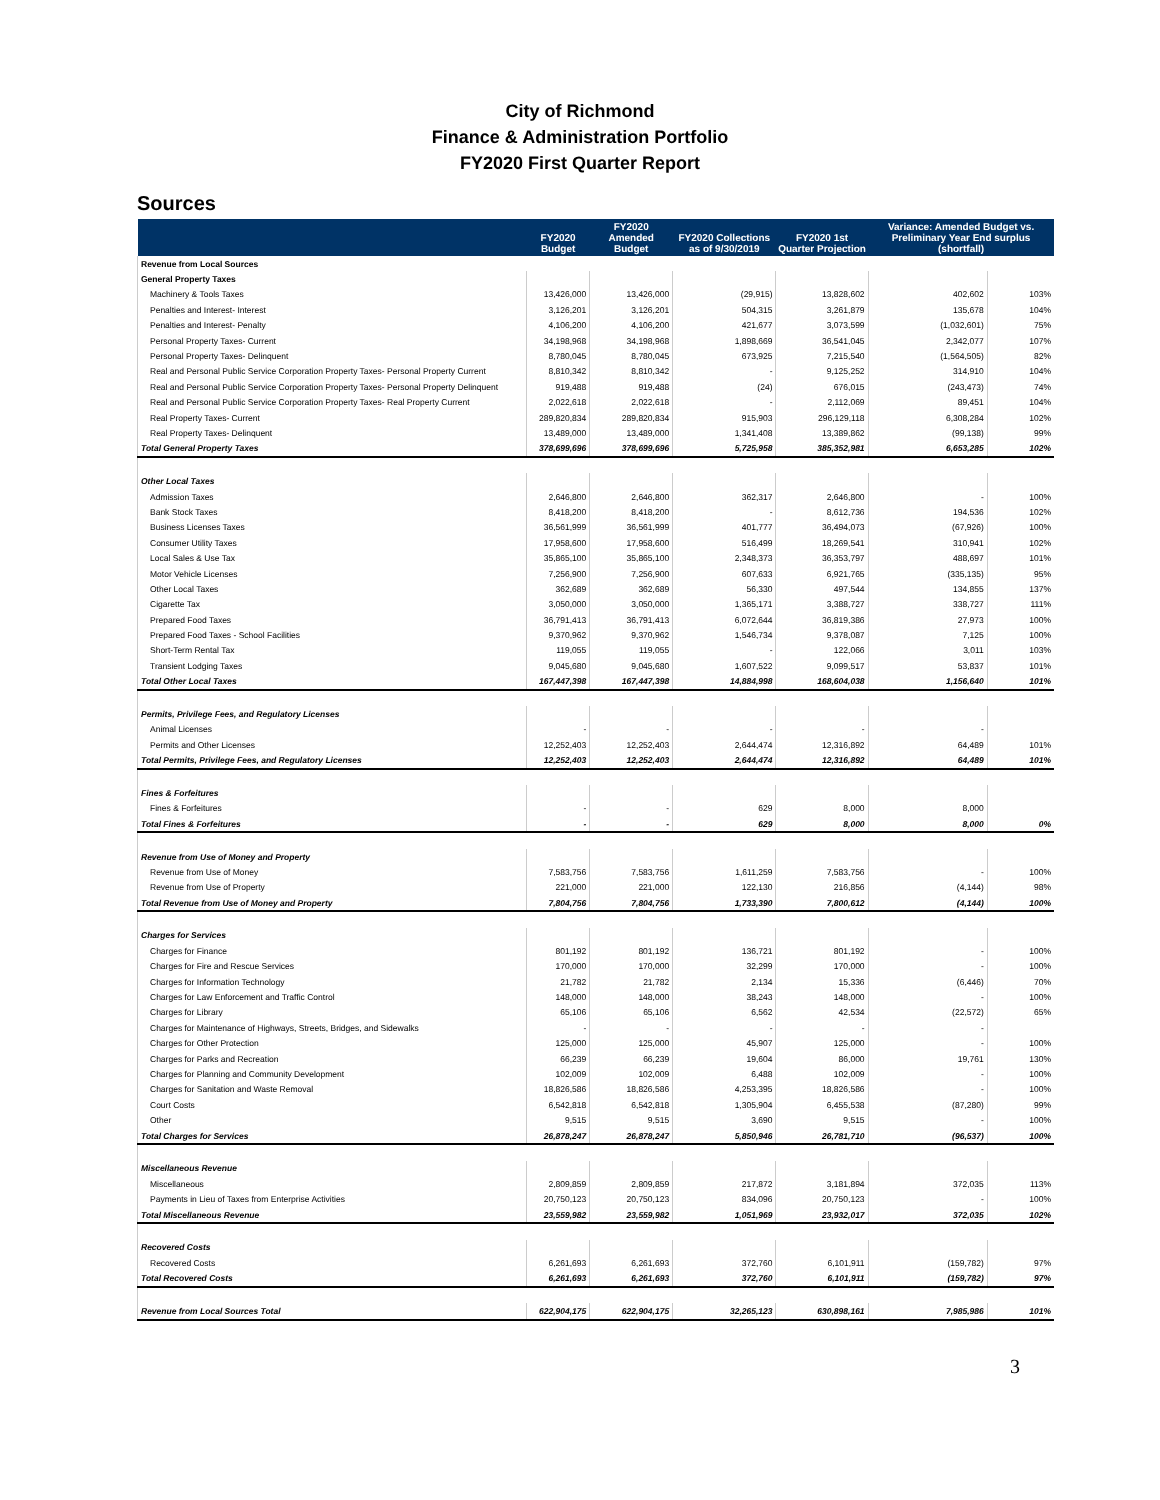City of Richmond
Finance & Administration Portfolio
FY2020 First Quarter Report
Sources
| | FY2020 Budget | FY2020 Amended Budget | FY2020 Collections as of 9/30/2019 | FY2020 1st Quarter Projection | Variance: Amended Budget vs. Preliminary Year End surplus (shortfall) | |
| --- | --- | --- | --- | --- | --- | --- |
| Revenue from Local Sources | | | | | | |
| General Property Taxes | | | | | | |
| Machinery & Tools Taxes | 13,426,000 | 13,426,000 | (29,915) | 13,828,602 | 402,602 | 103% |
| Penalties and Interest- Interest | 3,126,201 | 3,126,201 | 504,315 | 3,261,879 | 135,678 | 104% |
| Penalties and Interest- Penalty | 4,106,200 | 4,106,200 | 421,677 | 3,073,599 | (1,032,601) | 75% |
| Personal Property Taxes- Current | 34,198,968 | 34,198,968 | 1,898,669 | 36,541,045 | 2,342,077 | 107% |
| Personal Property Taxes- Delinquent | 8,780,045 | 8,780,045 | 673,925 | 7,215,540 | (1,564,505) | 82% |
| Real and Personal Public Service Corporation Property Taxes- Personal Property Current | 8,810,342 | 8,810,342 | - | 9,125,252 | 314,910 | 104% |
| Real and Personal Public Service Corporation Property Taxes- Personal Property Delinquent | 919,488 | 919,488 | (24) | 676,015 | (243,473) | 74% |
| Real and Personal Public Service Corporation Property Taxes- Real Property Current | 2,022,618 | 2,022,618 | - | 2,112,069 | 89,451 | 104% |
| Real Property Taxes- Current | 289,820,834 | 289,820,834 | 915,903 | 296,129,118 | 6,308,284 | 102% |
| Real Property Taxes- Delinquent | 13,489,000 | 13,489,000 | 1,341,408 | 13,389,862 | (99,138) | 99% |
| Total General Property Taxes | 378,699,696 | 378,699,696 | 5,725,958 | 385,352,981 | 6,653,285 | 102% |
| Other Local Taxes | | | | | | |
| Admission Taxes | 2,646,800 | 2,646,800 | 362,317 | 2,646,800 | - | 100% |
| Bank Stock Taxes | 8,418,200 | 8,418,200 | - | 8,612,736 | 194,536 | 102% |
| Business Licenses Taxes | 36,561,999 | 36,561,999 | 401,777 | 36,494,073 | (67,926) | 100% |
| Consumer Utility Taxes | 17,958,600 | 17,958,600 | 516,499 | 18,269,541 | 310,941 | 102% |
| Local Sales & Use Tax | 35,865,100 | 35,865,100 | 2,348,373 | 36,353,797 | 488,697 | 101% |
| Motor Vehicle Licenses | 7,256,900 | 7,256,900 | 607,633 | 6,921,765 | (335,135) | 95% |
| Other Local Taxes | 362,689 | 362,689 | 56,330 | 497,544 | 134,855 | 137% |
| Cigarette Tax | 3,050,000 | 3,050,000 | 1,365,171 | 3,388,727 | 338,727 | 111% |
| Prepared Food Taxes | 36,791,413 | 36,791,413 | 6,072,644 | 36,819,386 | 27,973 | 100% |
| Prepared Food Taxes - School Facilities | 9,370,962 | 9,370,962 | 1,546,734 | 9,378,087 | 7,125 | 100% |
| Short-Term Rental Tax | 119,055 | 119,055 | - | 122,066 | 3,011 | 103% |
| Transient Lodging Taxes | 9,045,680 | 9,045,680 | 1,607,522 | 9,099,517 | 53,837 | 101% |
| Total Other Local Taxes | 167,447,398 | 167,447,398 | 14,884,998 | 168,604,038 | 1,156,640 | 101% |
| Permits, Privilege Fees, and Regulatory Licenses | | | | | | |
| Animal Licenses | - | - | - | - | - | |
| Permits and Other Licenses | 12,252,403 | 12,252,403 | 2,644,474 | 12,316,892 | 64,489 | 101% |
| Total Permits, Privilege Fees, and Regulatory Licenses | 12,252,403 | 12,252,403 | 2,644,474 | 12,316,892 | 64,489 | 101% |
| Fines & Forfeitures | | | | | | |
| Fines & Forfeitures | - | - | 629 | 8,000 | 8,000 | |
| Total Fines & Forfeitures | - | - | 629 | 8,000 | 8,000 | 0% |
| Revenue from Use of Money and Property | | | | | | |
| Revenue from Use of Money | 7,583,756 | 7,583,756 | 1,611,259 | 7,583,756 | - | 100% |
| Revenue from Use of Property | 221,000 | 221,000 | 122,130 | 216,856 | (4,144) | 98% |
| Total Revenue from Use of Money and Property | 7,804,756 | 7,804,756 | 1,733,390 | 7,800,612 | (4,144) | 100% |
| Charges for Services | | | | | | |
| Charges for Finance | 801,192 | 801,192 | 136,721 | 801,192 | - | 100% |
| Charges for Fire and Rescue Services | 170,000 | 170,000 | 32,299 | 170,000 | - | 100% |
| Charges for Information Technology | 21,782 | 21,782 | 2,134 | 15,336 | (6,446) | 70% |
| Charges for Law Enforcement and Traffic Control | 148,000 | 148,000 | 38,243 | 148,000 | - | 100% |
| Charges for Library | 65,106 | 65,106 | 6,562 | 42,534 | (22,572) | 65% |
| Charges for Maintenance of Highways, Streets, Bridges, and Sidewalks | - | - | - | - | - | |
| Charges for Other Protection | 125,000 | 125,000 | 45,907 | 125,000 | - | 100% |
| Charges for Parks and Recreation | 66,239 | 66,239 | 19,604 | 86,000 | 19,761 | 130% |
| Charges for Planning and Community Development | 102,009 | 102,009 | 6,488 | 102,009 | - | 100% |
| Charges for Sanitation and Waste Removal | 18,826,586 | 18,826,586 | 4,253,395 | 18,826,586 | - | 100% |
| Court Costs | 6,542,818 | 6,542,818 | 1,305,904 | 6,455,538 | (87,280) | 99% |
| Other | 9,515 | 9,515 | 3,690 | 9,515 | - | 100% |
| Total Charges for Services | 26,878,247 | 26,878,247 | 5,850,946 | 26,781,710 | (96,537) | 100% |
| Miscellaneous Revenue | | | | | | |
| Miscellaneous | 2,809,859 | 2,809,859 | 217,872 | 3,181,894 | 372,035 | 113% |
| Payments in Lieu of Taxes from Enterprise Activities | 20,750,123 | 20,750,123 | 834,096 | 20,750,123 | - | 100% |
| Total Miscellaneous Revenue | 23,559,982 | 23,559,982 | 1,051,969 | 23,932,017 | 372,035 | 102% |
| Recovered Costs | | | | | | |
| Recovered Costs | 6,261,693 | 6,261,693 | 372,760 | 6,101,911 | (159,782) | 97% |
| Total Recovered Costs | 6,261,693 | 6,261,693 | 372,760 | 6,101,911 | (159,782) | 97% |
| Revenue from Local Sources Total | 622,904,175 | 622,904,175 | 32,265,123 | 630,898,161 | 7,985,986 | 101% |
3